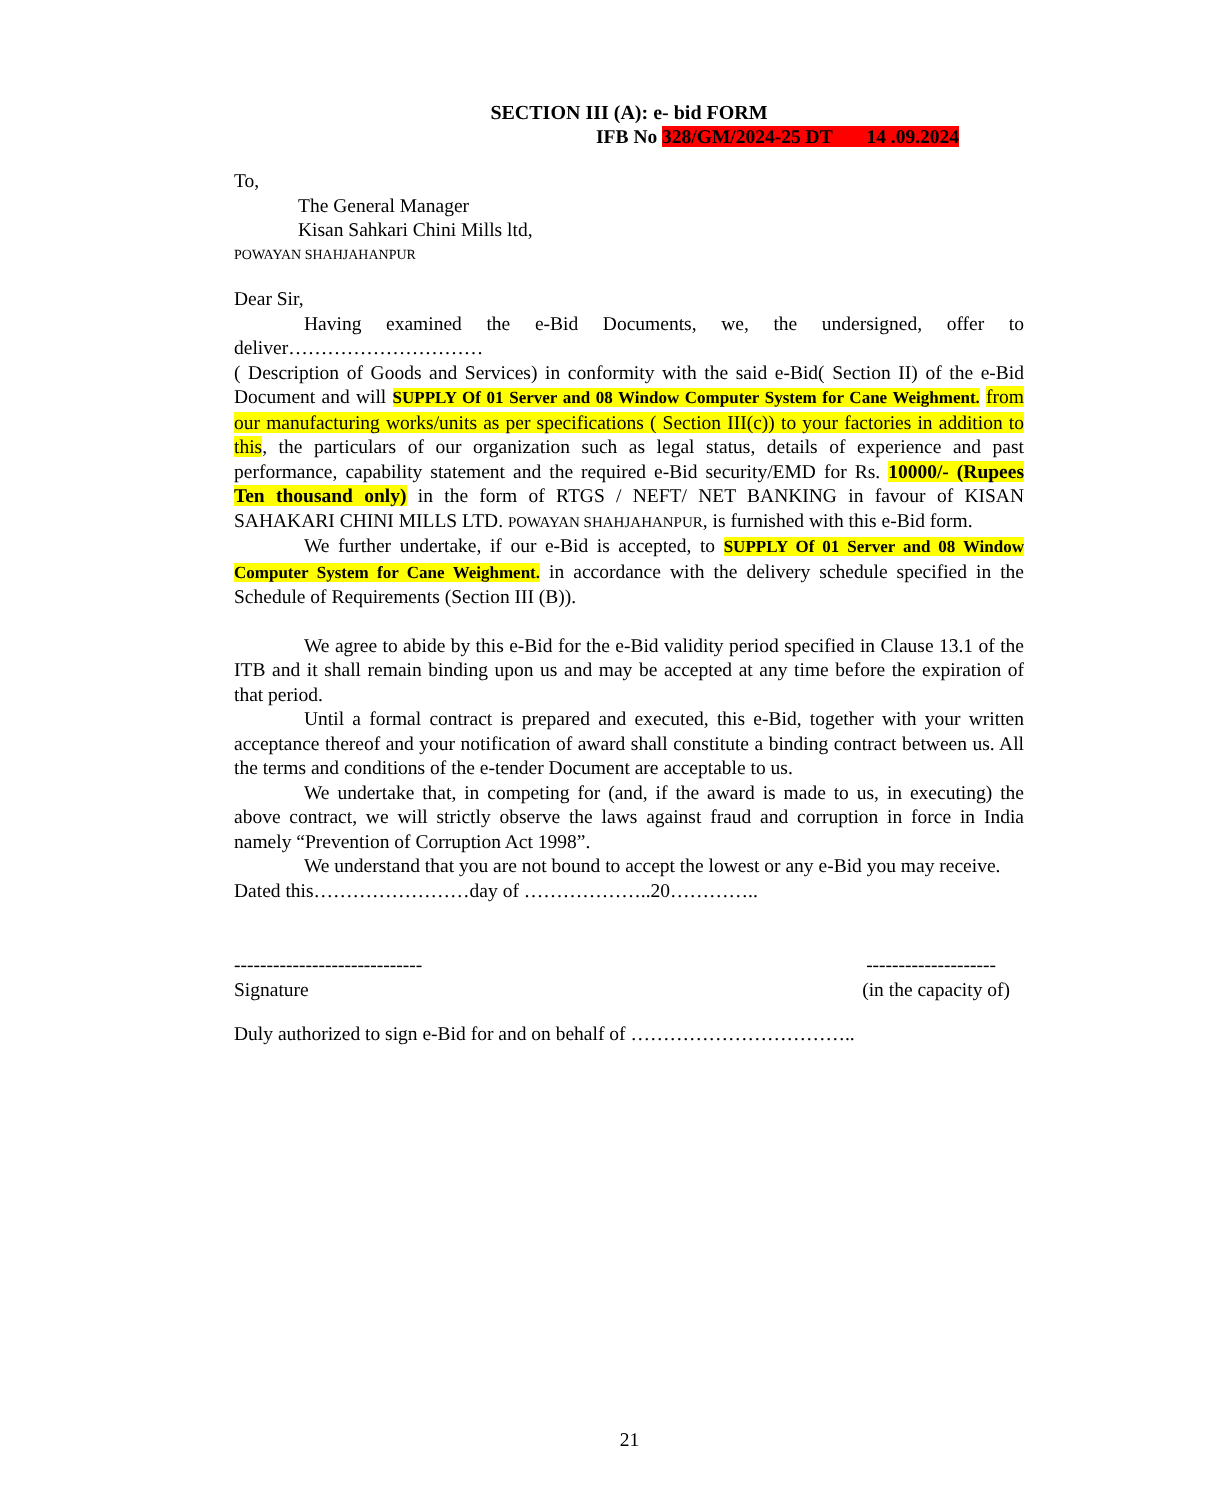SECTION III (A): e- bid FORM
IFB No 328/GM/2024-25 DT 14 .09.2024
To,
The General Manager
Kisan Sahkari Chini Mills ltd,
POWAYAN SHAHJAHANPUR
Dear Sir,
Having examined the e-Bid Documents, we, the undersigned, offer to deliver…………………………
( Description of Goods and Services) in conformity with the said e-Bid( Section II) of the e-Bid Document and will SUPPLY Of 01 Server and 08 Window Computer System for Cane Weighment. from our manufacturing works/units as per specifications ( Section III(c)) to your factories in addition to this, the particulars of our organization such as legal status, details of experience and past performance, capability statement and the required e-Bid security/EMD for Rs. 10000/- (Rupees Ten thousand only) in the form of RTGS / NEFT/ NET BANKING in favour of KISAN SAHAKARI CHINI MILLS LTD. POWAYAN SHAHJAHANPUR, is furnished with this e-Bid form.
We further undertake, if our e-Bid is accepted, to SUPPLY Of 01 Server and 08 Window Computer System for Cane Weighment. in accordance with the delivery schedule specified in the Schedule of Requirements (Section III (B)).
We agree to abide by this e-Bid for the e-Bid validity period specified in Clause 13.1 of the ITB and it shall remain binding upon us and may be accepted at any time before the expiration of that period.
Until a formal contract is prepared and executed, this e-Bid, together with your written acceptance thereof and your notification of award shall constitute a binding contract between us. All the terms and conditions of the e-tender Document are acceptable to us.
We undertake that, in competing for (and, if the award is made to us, in executing) the above contract, we will strictly observe the laws against fraud and corruption in force in India namely “Prevention of Corruption Act 1998”.
We understand that you are not bound to accept the lowest or any e-Bid you may receive.
Dated this……………………day of ………………..20…………..
----------------------------- --------------------
Signature (in the capacity of)
Duly authorized to sign e-Bid for and on behalf of ……………………………..
21